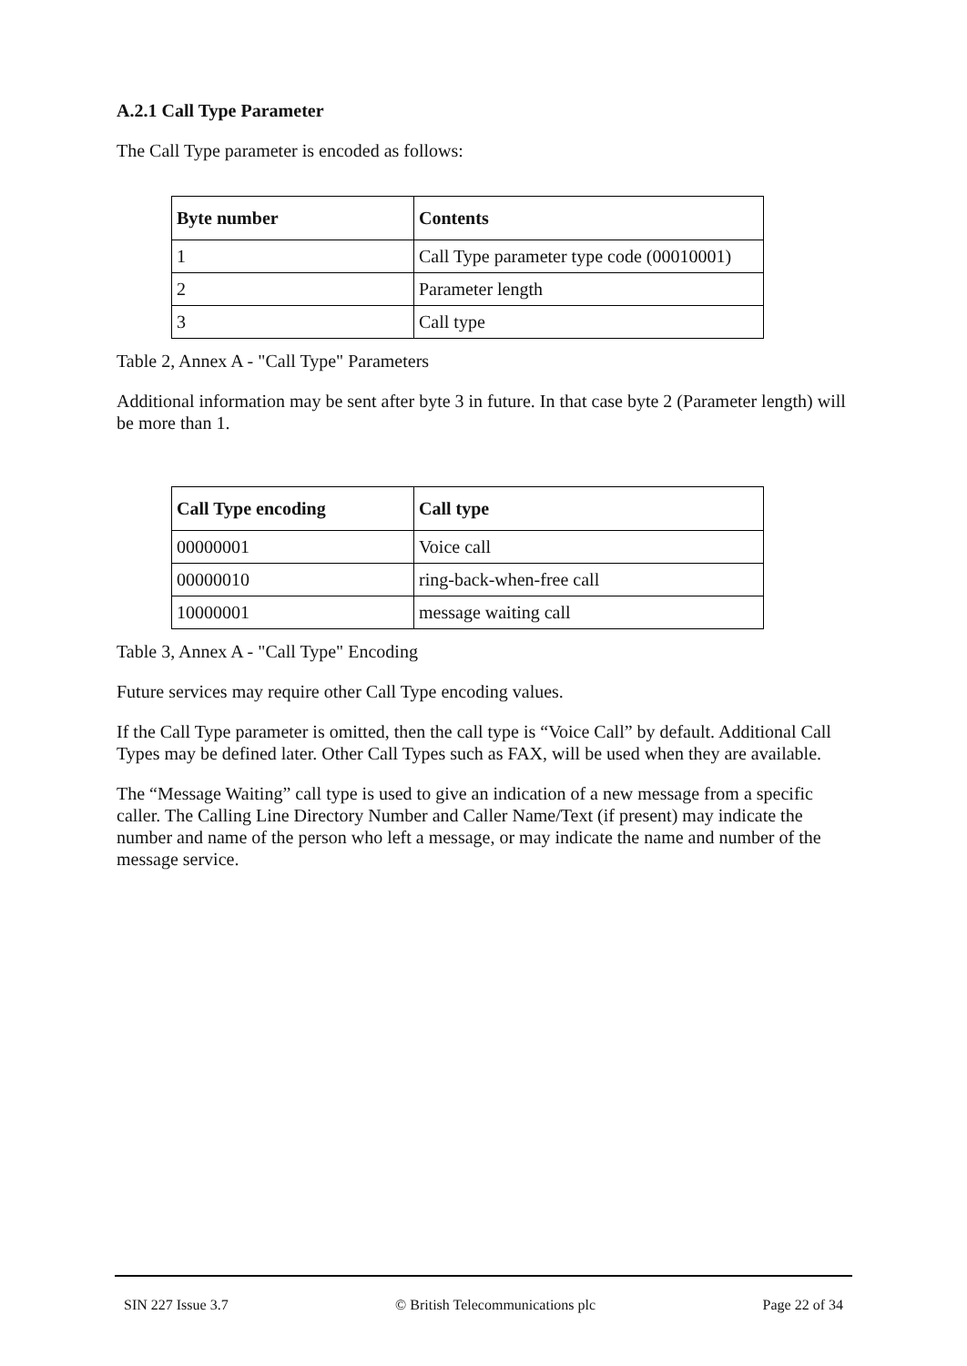A.2.1 Call Type Parameter
The Call Type parameter is encoded as follows:
| Byte number | Contents |
| --- | --- |
| 1 | Call Type parameter type code (00010001) |
| 2 | Parameter length |
| 3 | Call type |
Table 2, Annex A - "Call Type" Parameters
Additional information may be sent after byte 3 in future. In that case byte 2 (Parameter length) will be more than 1.
| Call Type encoding | Call type |
| --- | --- |
| 00000001 | Voice call |
| 00000010 | ring-back-when-free call |
| 10000001 | message waiting call |
Table 3, Annex A - "Call Type" Encoding
Future services may require other Call Type encoding values.
If the Call Type parameter is omitted, then the call type is “Voice Call” by default. Additional Call Types may be defined later. Other Call Types such as FAX, will be used when they are available.
The “Message Waiting” call type is used to give an indication of a new message from a specific caller. The Calling Line Directory Number and Caller Name/Text (if present) may indicate the number and name of the person who left a message, or may indicate the name and number of the message service.
SIN 227 Issue 3.7 © British Telecommunications plc Page 22 of 34